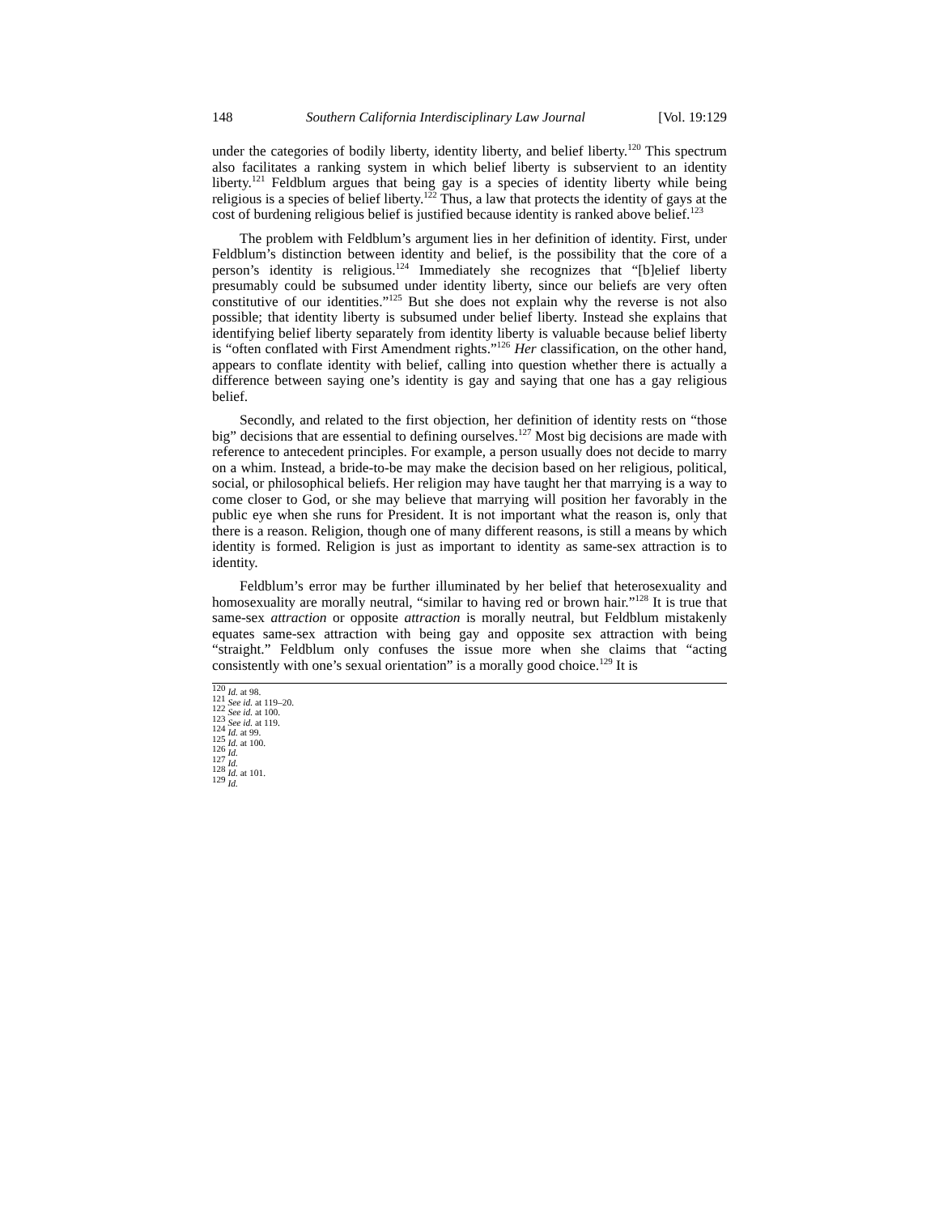148 Southern California Interdisciplinary Law Journal [Vol. 19:129
under the categories of bodily liberty, identity liberty, and belief liberty.<sup>120</sup> This spectrum also facilitates a ranking system in which belief liberty is subservient to an identity liberty.<sup>121</sup> Feldblum argues that being gay is a species of identity liberty while being religious is a species of belief liberty.<sup>122</sup> Thus, a law that protects the identity of gays at the cost of burdening religious belief is justified because identity is ranked above belief.<sup>123</sup>
The problem with Feldblum’s argument lies in her definition of identity. First, under Feldblum’s distinction between identity and belief, is the possibility that the core of a person’s identity is religious.<sup>124</sup> Immediately she recognizes that “[b]elief liberty presumably could be subsumed under identity liberty, since our beliefs are very often constitutive of our identities.”<sup>125</sup> But she does not explain why the reverse is not also possible; that identity liberty is subsumed under belief liberty. Instead she explains that identifying belief liberty separately from identity liberty is valuable because belief liberty is “often conflated with First Amendment rights.”<sup>126</sup> Her classification, on the other hand, appears to conflate identity with belief, calling into question whether there is actually a difference between saying one’s identity is gay and saying that one has a gay religious belief.
Secondly, and related to the first objection, her definition of identity rests on “those big” decisions that are essential to defining ourselves.<sup>127</sup> Most big decisions are made with reference to antecedent principles. For example, a person usually does not decide to marry on a whim. Instead, a bride-to-be may make the decision based on her religious, political, social, or philosophical beliefs. Her religion may have taught her that marrying is a way to come closer to God, or she may believe that marrying will position her favorably in the public eye when she runs for President. It is not important what the reason is, only that there is a reason. Religion, though one of many different reasons, is still a means by which identity is formed. Religion is just as important to identity as same-sex attraction is to identity.
Feldblum’s error may be further illuminated by her belief that heterosexuality and homosexuality are morally neutral, “similar to having red or brown hair.”<sup>128</sup> It is true that same-sex attraction or opposite attraction is morally neutral, but Feldblum mistakenly equates same-sex attraction with being gay and opposite sex attraction with being “straight.” Feldblum only confuses the issue more when she claims that “acting consistently with one’s sexual orientation” is a morally good choice.<sup>129</sup> It is
<sup>120</sup> Id. at 98.
<sup>121</sup> See id. at 119–20.
<sup>122</sup> See id. at 100.
<sup>123</sup> See id. at 119.
<sup>124</sup> Id. at 99.
<sup>125</sup> Id. at 100.
<sup>126</sup> Id.
<sup>127</sup> Id.
<sup>128</sup> Id. at 101.
<sup>129</sup> Id.